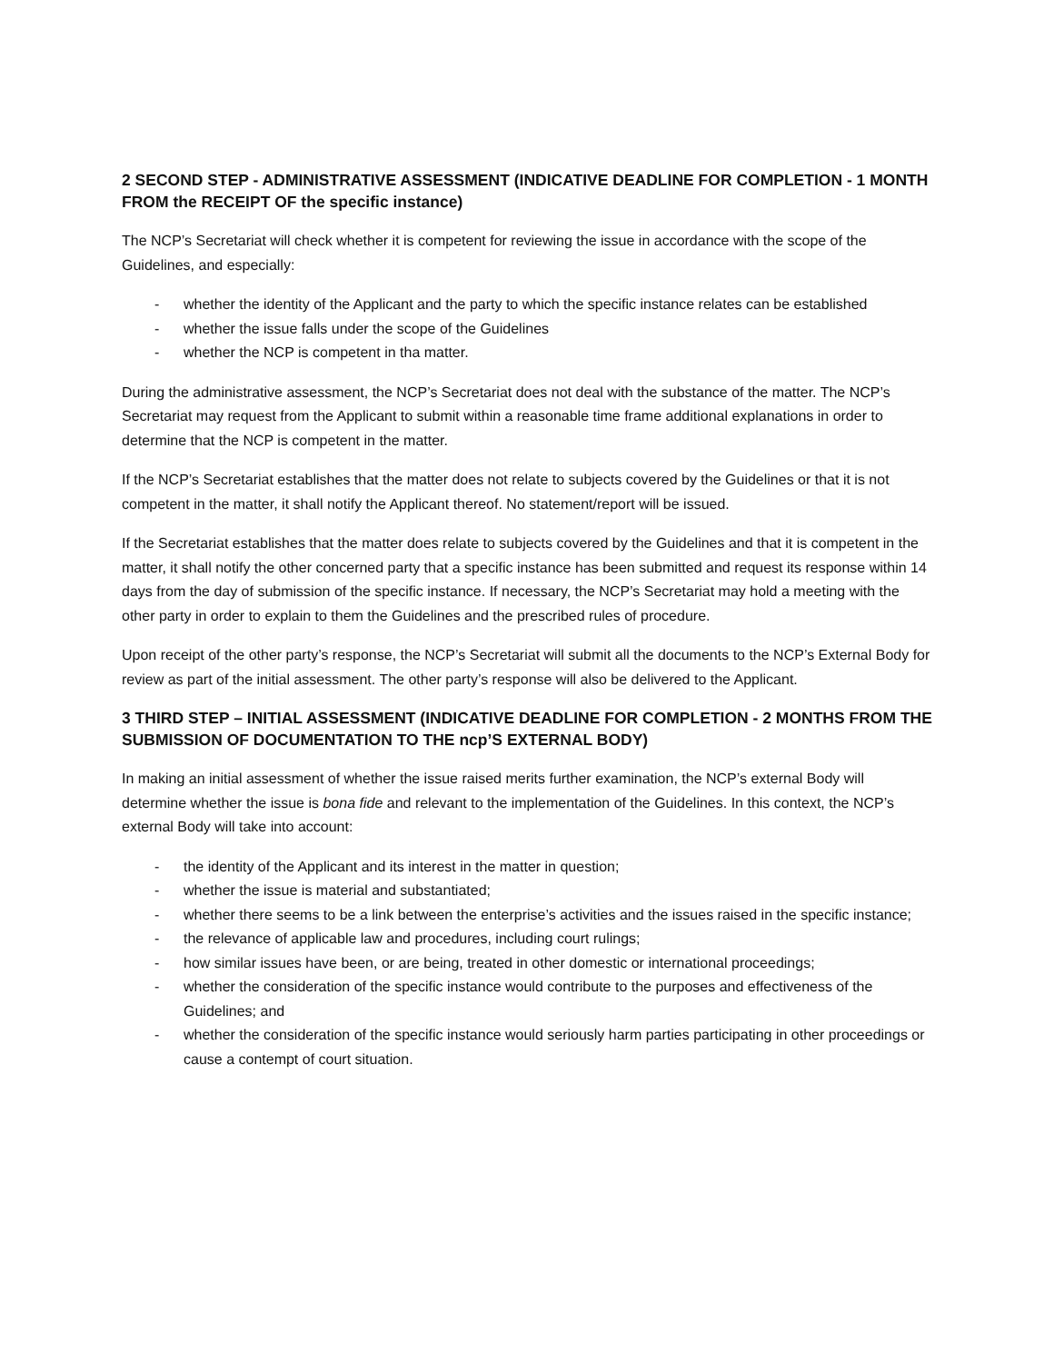2 SECOND STEP - ADMINISTRATIVE ASSESSMENT (INDICATIVE DEADLINE FOR COMPLETION - 1 MONTH FROM the RECEIPT OF the specific instance)
The NCP’s Secretariat will check whether it is competent for reviewing the issue in accordance with the scope of the Guidelines, and especially:
- whether the identity of the Applicant and the party to which the specific instance relates can be established
- whether the issue falls under the scope of the Guidelines
- whether the NCP is competent in tha matter.
During the administrative assessment, the NCP’s Secretariat does not deal with the substance of the matter. The NCP’s Secretariat may request from the Applicant to submit within a reasonable time frame additional explanations in order to determine that the NCP is competent in the matter.
If the NCP’s Secretariat establishes that the matter does not relate to subjects covered by the Guidelines or that it is not competent in the matter, it shall notify the Applicant thereof. No statement/report will be issued.
If the Secretariat establishes that the matter does relate to subjects covered by the Guidelines and that it is competent in the matter, it shall notify the other concerned party that a specific instance has been submitted and request its response within 14 days from the day of submission of the specific instance. If necessary, the NCP’s Secretariat may hold a meeting with the other party in order to explain to them the Guidelines and the prescribed rules of procedure.
Upon receipt of the other party’s response, the NCP’s Secretariat will submit all the documents to the NCP’s External Body for review as part of the initial assessment. The other party’s response will also be delivered to the Applicant.
3 THIRD STEP – INITIAL ASSESSMENT (INDICATIVE DEADLINE FOR COMPLETION - 2 MONTHS FROM THE SUBMISSION OF DOCUMENTATION TO THE ncp’S EXTERNAL BODY)
In making an initial assessment of whether the issue raised merits further examination, the NCP’s external Body will determine whether the issue is bona fide and relevant to the implementation of the Guidelines. In this context, the NCP’s external Body will take into account:
- the identity of the Applicant and its interest in the matter in question;
- whether the issue is material and substantiated;
- whether there seems to be a link between the enterprise’s activities and the issues raised in the specific instance;
- the relevance of applicable law and procedures, including court rulings;
- how similar issues have been, or are being, treated in other domestic or international proceedings;
- whether the consideration of the specific instance would contribute to the purposes and effectiveness of the Guidelines; and
- whether the consideration of the specific instance would seriously harm parties participating in other proceedings or cause a contempt of court situation.